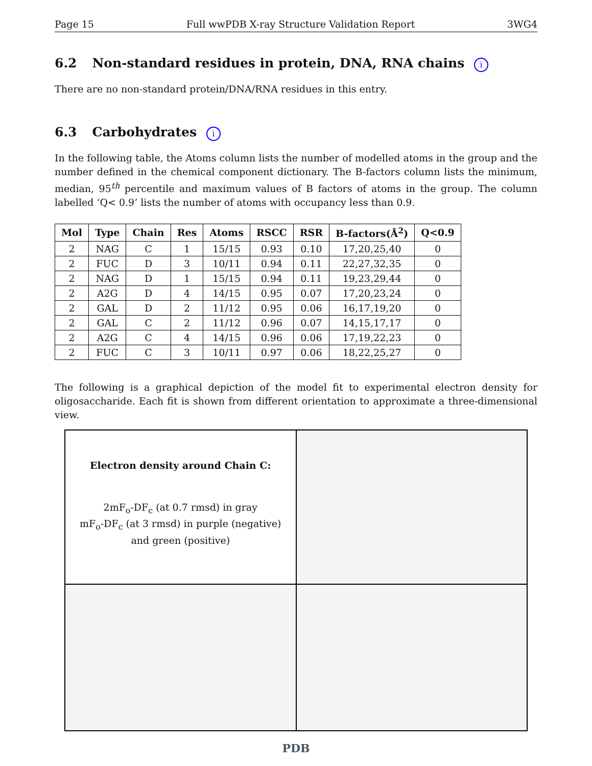Page 15 Full wwPDB X-ray Structure Validation Report 3WG4
6.2 Non-standard residues in protein, DNA, RNA chains i
There are no non-standard protein/DNA/RNA residues in this entry.
6.3 Carbohydrates i
In the following table, the Atoms column lists the number of modelled atoms in the group and the number defined in the chemical component dictionary. The B-factors column lists the minimum, median, 95<sup>th</sup> percentile and maximum values of B factors of atoms in the group. The column labelled ‘Q< 0.9’ lists the number of atoms with occupancy less than 0.9.
| Mol | Type | Chain | Res | Atoms | RSCC | RSR | B-factors(Å<sup>2</sup>) | Q<0.9 |
| --- | --- | --- | --- | --- | --- | --- | --- | --- |
| 2 | NAG | C | 1 | 15/15 | 0.93 | 0.10 | 17,20,25,40 | 0 |
| 2 | FUC | D | 3 | 10/11 | 0.94 | 0.11 | 22,27,32,35 | 0 |
| 2 | NAG | D | 1 | 15/15 | 0.94 | 0.11 | 19,23,29,44 | 0 |
| 2 | A2G | D | 4 | 14/15 | 0.95 | 0.07 | 17,20,23,24 | 0 |
| 2 | GAL | D | 2 | 11/12 | 0.95 | 0.06 | 16,17,19,20 | 0 |
| 2 | GAL | C | 2 | 11/12 | 0.96 | 0.07 | 14,15,17,17 | 0 |
| 2 | A2G | C | 4 | 14/15 | 0.96 | 0.06 | 17,19,22,23 | 0 |
| 2 | FUC | C | 3 | 10/11 | 0.97 | 0.06 | 18,22,25,27 | 0 |
The following is a graphical depiction of the model fit to experimental electron density for oligosaccharide. Each fit is shown from different orientation to approximate a three-dimensional view.
Electron density around Chain C:
2mF<sub>o</sub>-DF<sub>c</sub> (at 0.7 rmsd) in gray
mF<sub>o</sub>-DF<sub>c</sub> (at 3 rmsd) in purple (negative)
and green (positive)
PDB